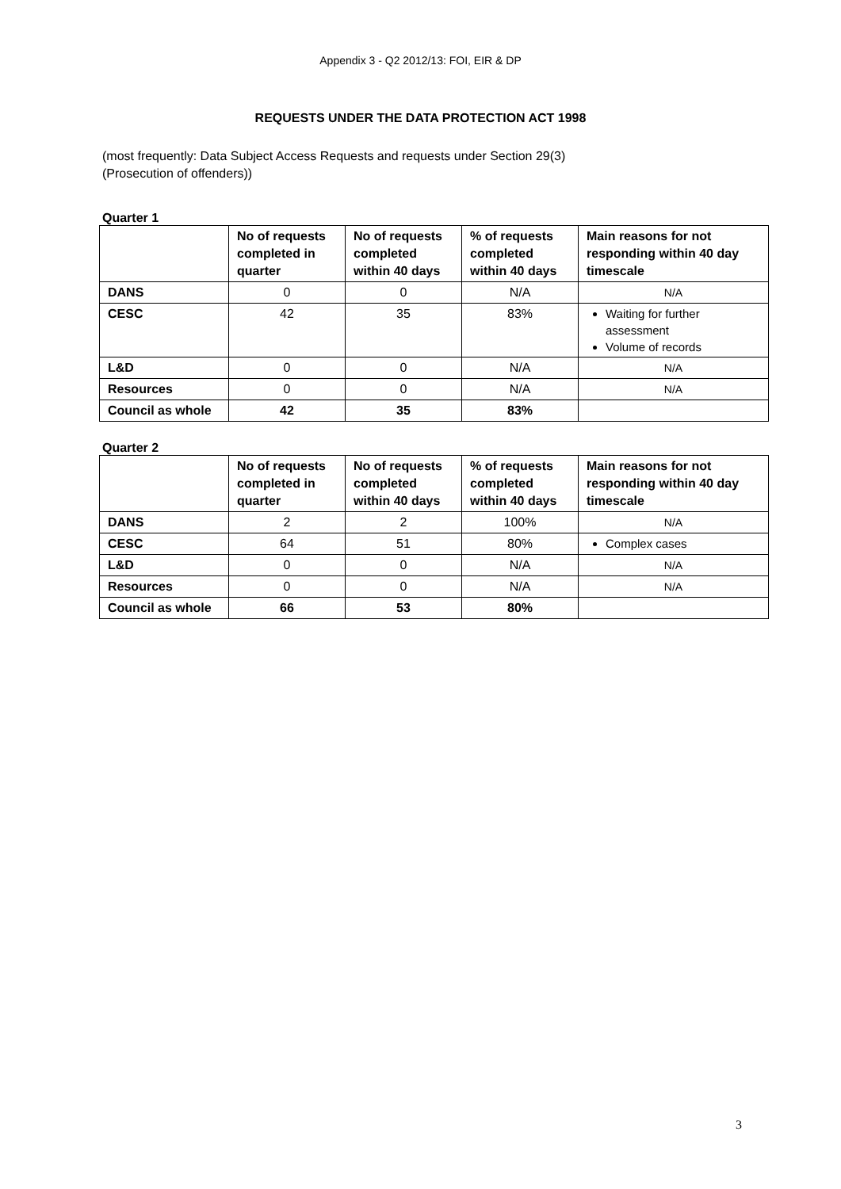Appendix 3 - Q2 2012/13: FOI, EIR & DP
REQUESTS UNDER THE DATA PROTECTION ACT 1998
(most frequently: Data Subject Access Requests and requests under Section 29(3)
(Prosecution of offenders))
Quarter 1
| | No of requests completed in quarter | No of requests completed within 40 days | % of requests completed within 40 days | Main reasons for not responding within 40 day timescale |
| --- | --- | --- | --- | --- |
| DANS | 0 | 0 | N/A | N/A |
| CESC | 42 | 35 | 83% | Waiting for further assessment Volume of records |
| L&D | 0 | 0 | N/A | N/A |
| Resources | 0 | 0 | N/A | N/A |
| Council as whole | 42 | 35 | 83% | |
Quarter 2
| | No of requests completed in quarter | No of requests completed within 40 days | % of requests completed within 40 days | Main reasons for not responding within 40 day timescale |
| --- | --- | --- | --- | --- |
| DANS | 2 | 2 | 100% | N/A |
| CESC | 64 | 51 | 80% | Complex cases |
| L&D | 0 | 0 | N/A | N/A |
| Resources | 0 | 0 | N/A | N/A |
| Council as whole | 66 | 53 | 80% | |
3